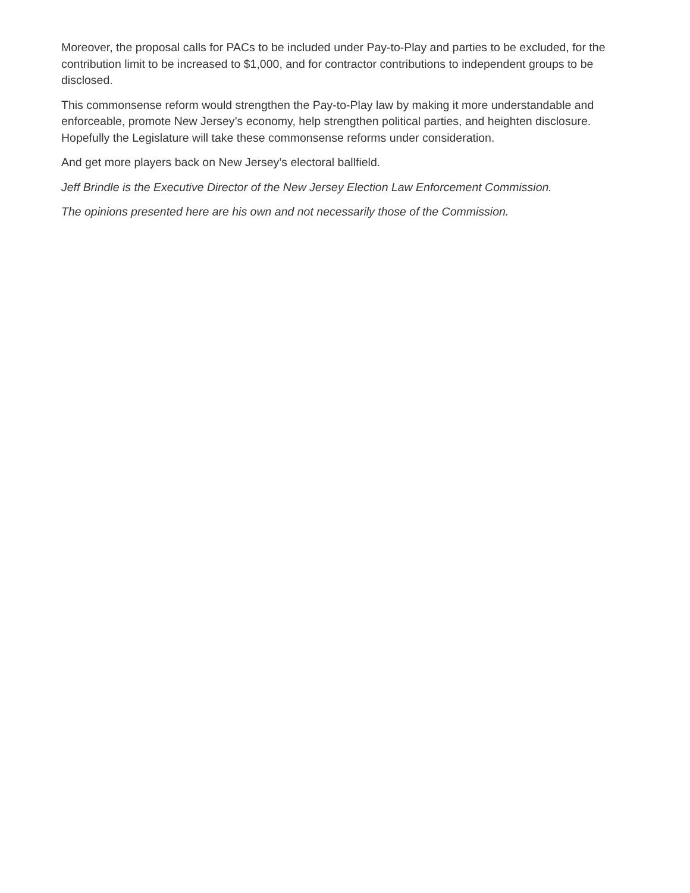Moreover, the proposal calls for PACs to be included under Pay-to-Play and parties to be excluded, for the contribution limit to be increased to $1,000, and for contractor contributions to independent groups to be disclosed.
This commonsense reform would strengthen the Pay-to-Play law by making it more understandable and enforceable, promote New Jersey’s economy, help strengthen political parties, and heighten disclosure. Hopefully the Legislature will take these commonsense reforms under consideration.
And get more players back on New Jersey’s electoral ballfield.
Jeff Brindle is the Executive Director of the New Jersey Election Law Enforcement Commission.
The opinions presented here are his own and not necessarily those of the Commission.